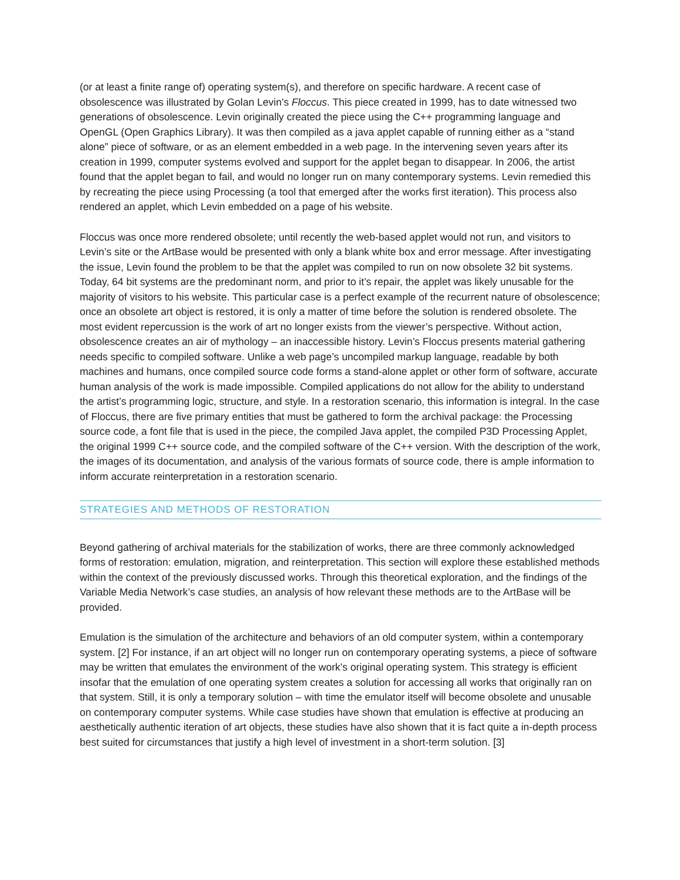(or at least a finite range of) operating system(s), and therefore on specific hardware. A recent case of obsolescence was illustrated by Golan Levin’s Floccus. This piece created in 1999, has to date witnessed two generations of obsolescence. Levin originally created the piece using the C++ programming language and OpenGL (Open Graphics Library). It was then compiled as a java applet capable of running either as a “stand alone” piece of software, or as an element embedded in a web page. In the intervening seven years after its creation in 1999, computer systems evolved and support for the applet began to disappear. In 2006, the artist found that the applet began to fail, and would no longer run on many contemporary systems. Levin remedied this by recreating the piece using Processing (a tool that emerged after the works first iteration). This process also rendered an applet, which Levin embedded on a page of his website.
Floccus was once more rendered obsolete; until recently the web-based applet would not run, and visitors to Levin’s site or the ArtBase would be presented with only a blank white box and error message. After investigating the issue, Levin found the problem to be that the applet was compiled to run on now obsolete 32 bit systems. Today, 64 bit systems are the predominant norm, and prior to it’s repair, the applet was likely unusable for the majority of visitors to his website. This particular case is a perfect example of the recurrent nature of obsolescence; once an obsolete art object is restored, it is only a matter of time before the solution is rendered obsolete. The most evident repercussion is the work of art no longer exists from the viewer’s perspective. Without action, obsolescence creates an air of mythology – an inaccessible history. Levin’s Floccus presents material gathering needs specific to compiled software. Unlike a web page’s uncompiled markup language, readable by both machines and humans, once compiled source code forms a stand-alone applet or other form of software, accurate human analysis of the work is made impossible. Compiled applications do not allow for the ability to understand the artist’s programming logic, structure, and style. In a restoration scenario, this information is integral. In the case of Floccus, there are five primary entities that must be gathered to form the archival package: the Processing source code, a font file that is used in the piece, the compiled Java applet, the compiled P3D Processing Applet, the original 1999 C++ source code, and the compiled software of the C++ version. With the description of the work, the images of its documentation, and analysis of the various formats of source code, there is ample information to inform accurate reinterpretation in a restoration scenario.
STRATEGIES AND METHODS OF RESTORATION
Beyond gathering of archival materials for the stabilization of works, there are three commonly acknowledged forms of restoration: emulation, migration, and reinterpretation. This section will explore these established methods within the context of the previously discussed works. Through this theoretical exploration, and the findings of the Variable Media Network’s case studies, an analysis of how relevant these methods are to the ArtBase will be provided.
Emulation is the simulation of the architecture and behaviors of an old computer system, within a contemporary system. [2] For instance, if an art object will no longer run on contemporary operating systems, a piece of software may be written that emulates the environment of the work’s original operating system. This strategy is efficient insofar that the emulation of one operating system creates a solution for accessing all works that originally ran on that system. Still, it is only a temporary solution – with time the emulator itself will become obsolete and unusable on contemporary computer systems. While case studies have shown that emulation is effective at producing an aesthetically authentic iteration of art objects, these studies have also shown that it is fact quite a in-depth process best suited for circumstances that justify a high level of investment in a short-term solution. [3]